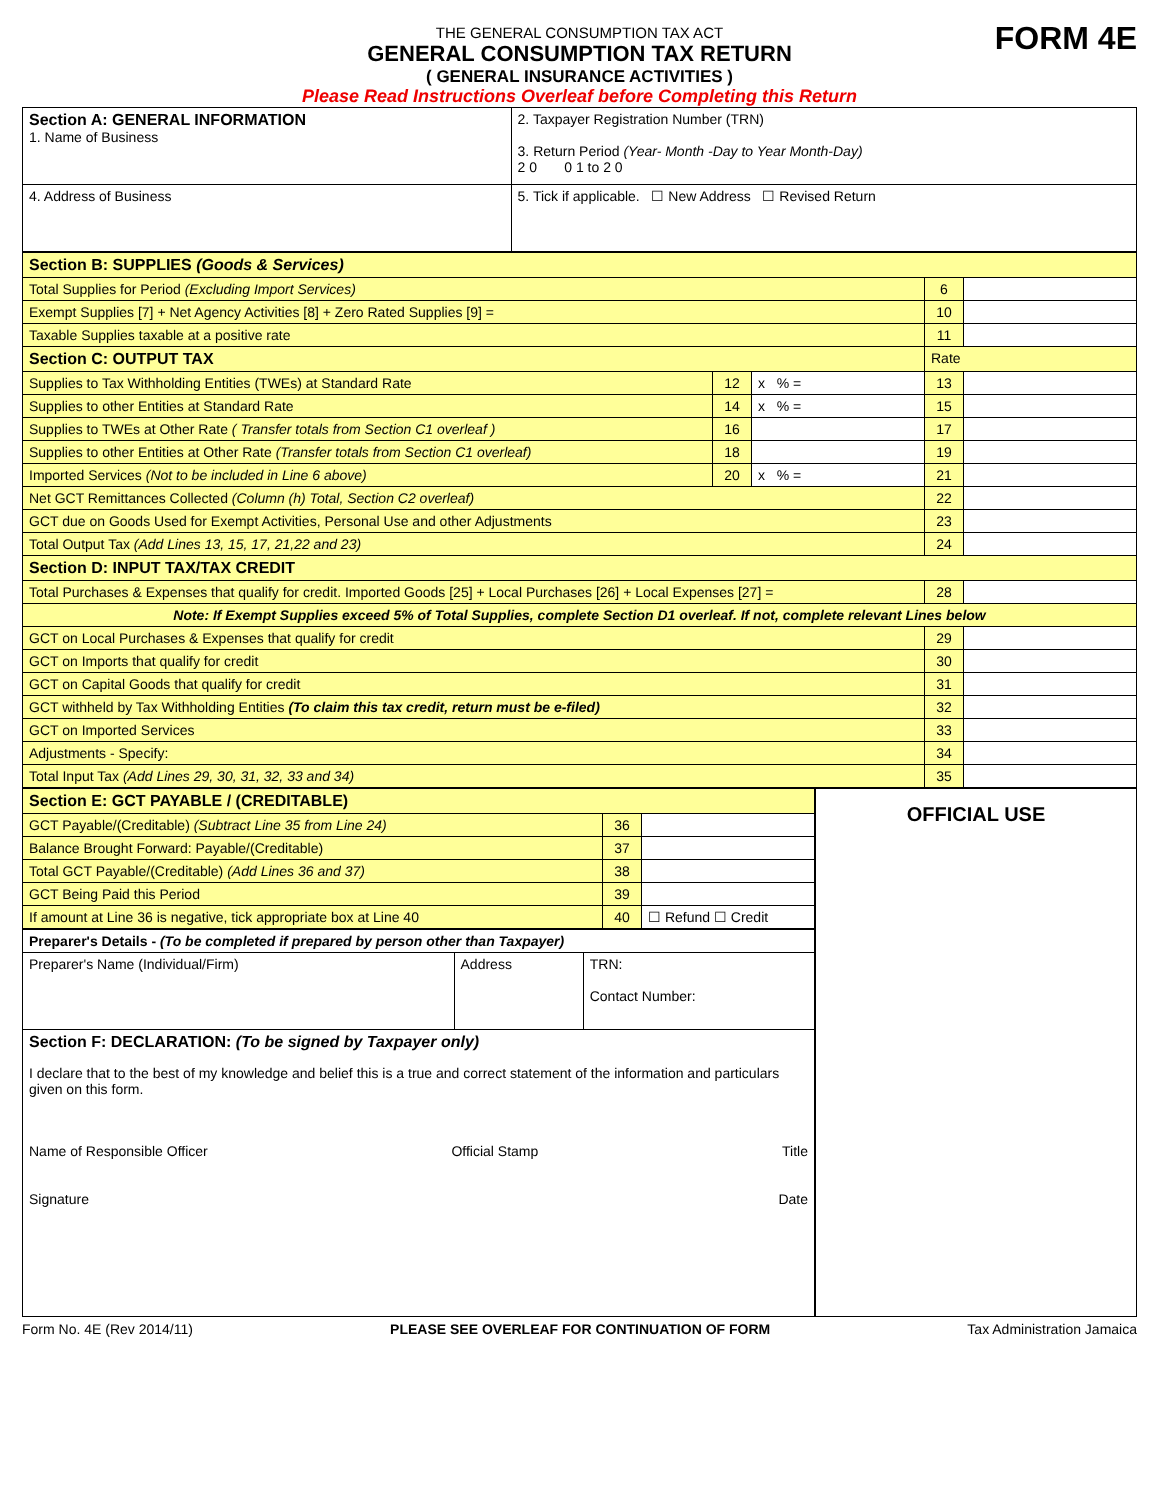THE GENERAL CONSUMPTION TAX ACT
GENERAL CONSUMPTION TAX RETURN
( GENERAL INSURANCE ACTIVITIES )
Please Read Instructions Overleaf before Completing this Return
FORM 4E
| Section A: GENERAL INFORMATION 1. Name of Business | 2. Taxpayer Registration Number (TRN) 3. Return Period (Year- Month -Day to Year Month-Day) 2 0 0 1 to 2 0 |
| 4. Address of Business | 5. Tick if applicable. ☐ New Address ☐ Revised Return |
| Section B: SUPPLIES (Goods & Services) | | | | |
| Total Supplies for Period (Excluding Import Services) | | | 6 | |
| Exempt Supplies [7] + Net Agency Activities [8] + Zero Rated Supplies [9] = | | | 10 | |
| Taxable Supplies taxable at a positive rate | | | 11 | |
| Section C: OUTPUT TAX | | | Rate | |
| Supplies to Tax Withholding Entities (TWEs) at Standard Rate | 12 | x % = | 13 | |
| Supplies to other Entities at Standard Rate | 14 | x % = | 15 | |
| Supplies to TWEs at Other Rate ( Transfer totals from Section C1 overleaf ) | 16 | | 17 | |
| Supplies to other Entities at Other Rate (Transfer totals from Section C1 overleaf) | 18 | | 19 | |
| Imported Services (Not to be included in Line 6 above) | 20 | x % = | 21 | |
| Net GCT Remittances Collected (Column (h) Total, Section C2 overleaf) | | | 22 | |
| GCT due on Goods Used for Exempt Activities, Personal Use and other Adjustments | | | 23 | |
| Total Output Tax (Add Lines 13, 15, 17, 21,22 and 23) | | | 24 | |
| Section D: INPUT TAX/TAX CREDIT | | | | |
| Total Purchases & Expenses that qualify for credit. Imported Goods [25] + Local Purchases [26] + Local Expenses [27] = | | | 28 | |
| Note: If Exempt Supplies exceed 5% of Total Supplies, complete Section D1 overleaf. If not, complete relevant Lines below | | | | |
| GCT on Local Purchases & Expenses that qualify for credit | | | 29 | |
| GCT on Imports that qualify for credit | | | 30 | |
| GCT on Capital Goods that qualify for credit | | | 31 | |
| GCT withheld by Tax Withholding Entities (To claim this tax credit, return must be e-filed) | | | 32 | |
| GCT on Imported Services | | | 33 | |
| Adjustments - Specify: | | | 34 | |
| Total Input Tax (Add Lines 29, 30, 31, 32, 33 and 34) | | | 35 | |
| Section E: GCT PAYABLE / (CREDITABLE) | | |
| GCT Payable/(Creditable) (Subtract Line 35 from Line 24) | 36 | |
| Balance Brought Forward: Payable/(Creditable) | 37 | |
| Total GCT Payable/(Creditable) (Add Lines 36 and 37) | 38 | |
| GCT Being Paid this Period | 39 | |
| If amount at Line 36 is negative, tick appropriate box at Line 40 | 40 | ☐ Refund ☐ Credit |
| Preparer's Details - (To be completed if prepared by person other than Taxpayer) | | |
| Preparer's Name (Individual/Firm) | Address | TRN: Contact Number: |
| Section F: DECLARATION: (To be signed by Taxpayer only) I declare that to the best of my knowledge and belief this is a true and correct statement of the information and particulars given on this form. Name of Responsible Officer Official Stamp Title Signature Date | | |
OFFICIAL USE
Form No. 4E (Rev 2014/11) PLEASE SEE OVERLEAF FOR CONTINUATION OF FORM Tax Administration Jamaica